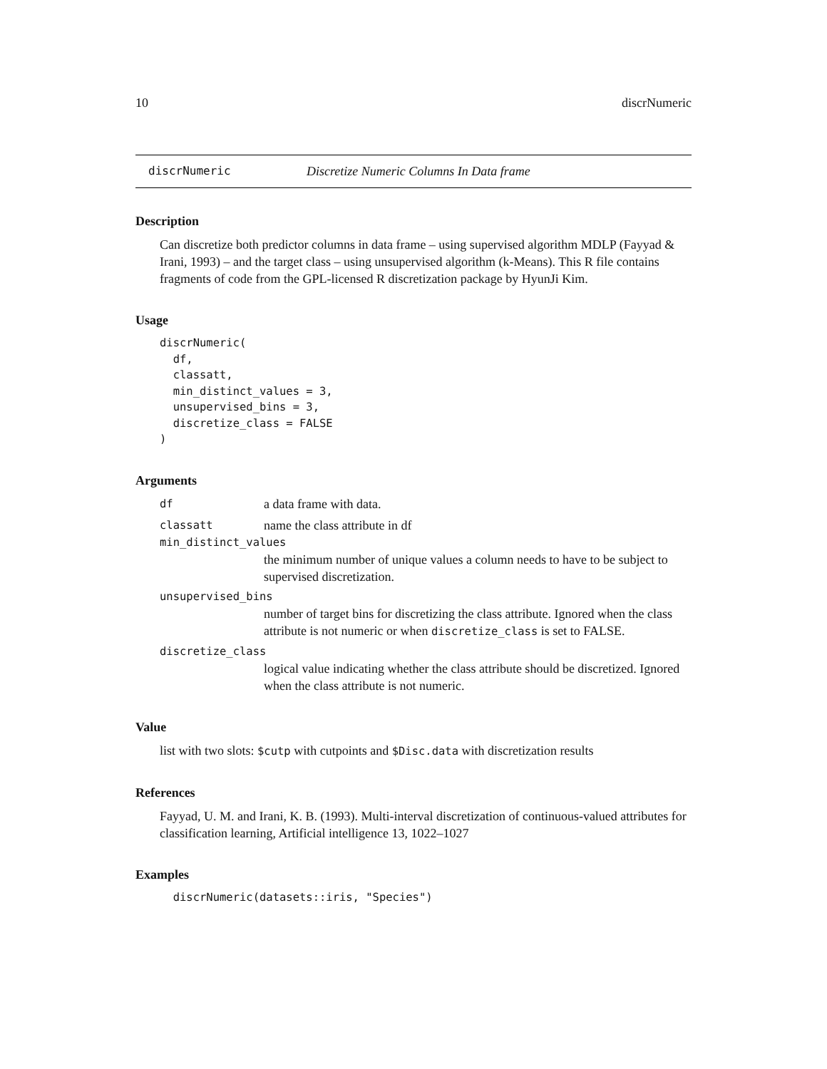10 discrNumeric
discrNumeric Discretize Numeric Columns In Data frame
Description
Can discretize both predictor columns in data frame – using supervised algorithm MDLP (Fayyad & Irani, 1993) – and the target class – using unsupervised algorithm (k-Means). This R file contains fragments of code from the GPL-licensed R discretization package by HyunJi Kim.
Usage
discrNumeric(
  df,
  classatt,
  min_distinct_values = 3,
  unsupervised_bins = 3,
  discretize_class = FALSE
)
Arguments
df a data frame with data.
classatt name the class attribute in df
min_distinct_values
the minimum number of unique values a column needs to have to be subject to supervised discretization.
unsupervised_bins
number of target bins for discretizing the class attribute. Ignored when the class attribute is not numeric or when discretize_class is set to FALSE.
discretize_class
logical value indicating whether the class attribute should be discretized. Ignored when the class attribute is not numeric.
Value
list with two slots: $cutp with cutpoints and $Disc.data with discretization results
References
Fayyad, U. M. and Irani, K. B. (1993). Multi-interval discretization of continuous-valued attributes for classification learning, Artificial intelligence 13, 1022–1027
Examples
  discrNumeric(datasets::iris, "Species")